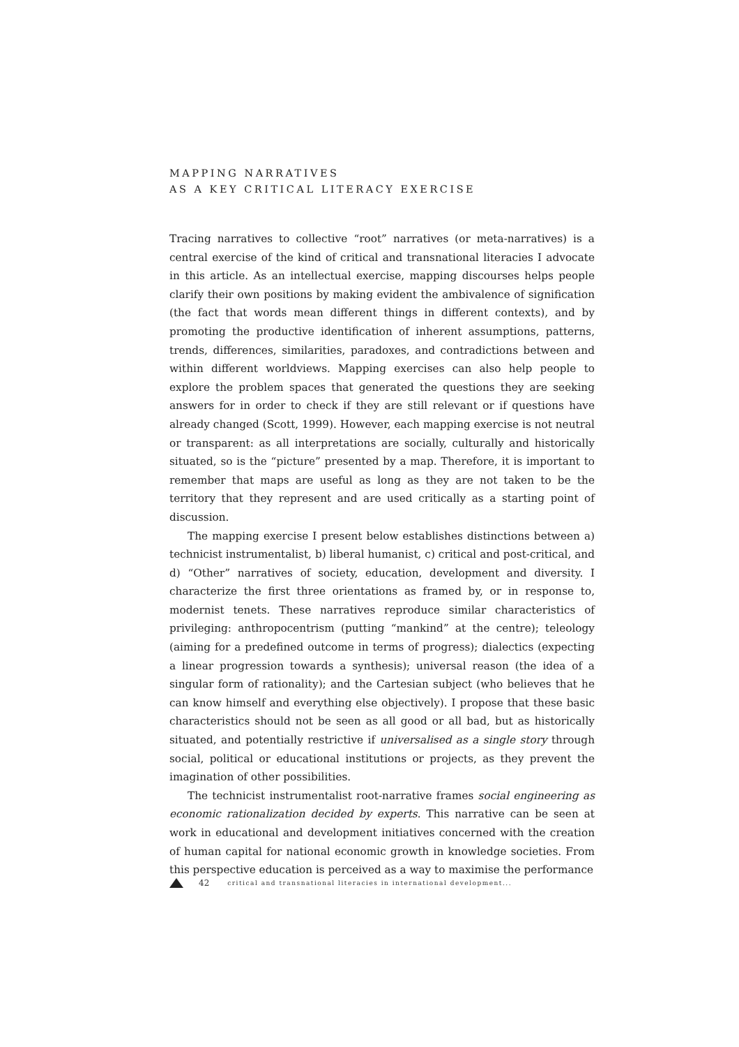MAPPING NARRATIVES
AS A KEY CRITICAL LITERACY EXERCISE
Tracing narratives to collective “root” narratives (or meta-narratives) is a central exercise of the kind of critical and transnational literacies I advocate in this article. As an intellectual exercise, mapping discourses helps people clarify their own positions by making evident the ambivalence of signification (the fact that words mean different things in different contexts), and by promoting the productive identification of inherent assumptions, patterns, trends, differences, similarities, paradoxes, and contradictions between and within different worldviews. Mapping exercises can also help people to explore the problem spaces that generated the questions they are seeking answers for in order to check if they are still relevant or if questions have already changed (Scott, 1999). However, each mapping exercise is not neutral or transparent: as all interpretations are socially, culturally and historically situated, so is the “picture” presented by a map. Therefore, it is important to remember that maps are useful as long as they are not taken to be the territory that they represent and are used critically as a starting point of discussion.
The mapping exercise I present below establishes distinctions between a) technicist instrumentalist, b) liberal humanist, c) critical and post-critical, and d) “Other” narratives of society, education, development and diversity. I characterize the first three orientations as framed by, or in response to, modernist tenets. These narratives reproduce similar characteristics of privileging: anthropocentrism (putting “mankind” at the centre); teleology (aiming for a predefined outcome in terms of progress); dialectics (expecting a linear progression towards a synthesis); universal reason (the idea of a singular form of rationality); and the Cartesian subject (who believes that he can know himself and everything else objectively). I propose that these basic characteristics should not be seen as all good or all bad, but as historically situated, and potentially restrictive if universalised as a single story through social, political or educational institutions or projects, as they prevent the imagination of other possibilities.
The technicist instrumentalist root-narrative frames social engineering as economic rationalization decided by experts. This narrative can be seen at work in educational and development initiatives concerned with the creation of human capital for national economic growth in knowledge societies. From this perspective education is perceived as a way to maximise the performance
42 critical and transnational literacies in international development...